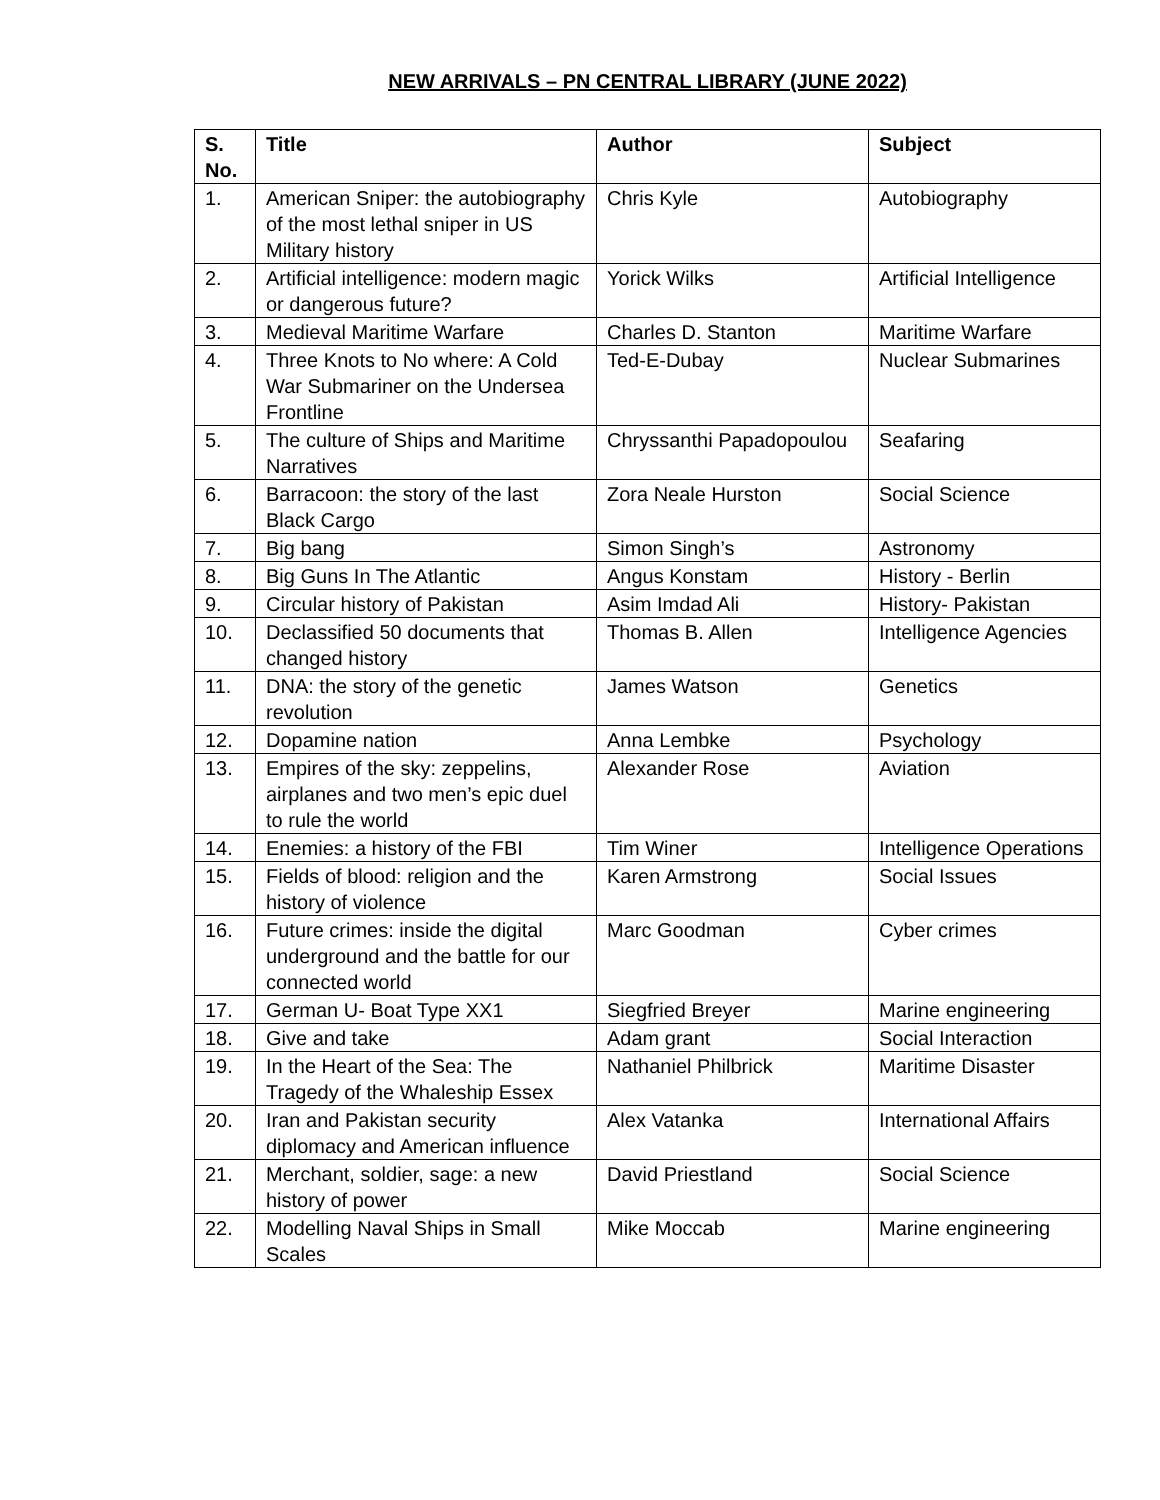NEW ARRIVALS – PN CENTRAL LIBRARY (JUNE 2022)
| S. No. | Title | Author | Subject |
| --- | --- | --- | --- |
| 1. | American Sniper: the autobiography of the most lethal sniper in US Military history | Chris Kyle | Autobiography |
| 2. | Artificial intelligence: modern magic or dangerous future? | Yorick Wilks | Artificial Intelligence |
| 3. | Medieval Maritime Warfare | Charles D. Stanton | Maritime Warfare |
| 4. | Three Knots to No where: A Cold War Submariner on the Undersea Frontline | Ted-E-Dubay | Nuclear Submarines |
| 5. | The culture of Ships and Maritime Narratives | Chryssanthi Papadopoulou | Seafaring |
| 6. | Barracoon: the story of the last Black Cargo | Zora Neale Hurston | Social Science |
| 7. | Big bang | Simon Singh’s | Astronomy |
| 8. | Big Guns In The Atlantic | Angus Konstam | History - Berlin |
| 9. | Circular history of Pakistan | Asim Imdad Ali | History- Pakistan |
| 10. | Declassified 50 documents that changed history | Thomas B. Allen | Intelligence Agencies |
| 11. | DNA: the story of the genetic revolution | James Watson | Genetics |
| 12. | Dopamine nation | Anna Lembke | Psychology |
| 13. | Empires of the sky: zeppelins, airplanes and two men’s epic duel to rule the world | Alexander Rose | Aviation |
| 14. | Enemies: a history of the FBI | Tim Winer | Intelligence Operations |
| 15. | Fields of blood: religion and the history of violence | Karen Armstrong | Social Issues |
| 16. | Future crimes: inside the digital underground and the battle for our connected world | Marc Goodman | Cyber crimes |
| 17. | German U- Boat Type XX1 | Siegfried Breyer | Marine engineering |
| 18. | Give and take | Adam grant | Social Interaction |
| 19. | In the Heart of the Sea: The Tragedy of the Whaleship Essex | Nathaniel Philbrick | Maritime Disaster |
| 20. | Iran and Pakistan security diplomacy and American influence | Alex Vatanka | International Affairs |
| 21. | Merchant, soldier, sage: a new history of power | David Priestland | Social Science |
| 22. | Modelling Naval Ships in Small Scales | Mike Moccab | Marine engineering |